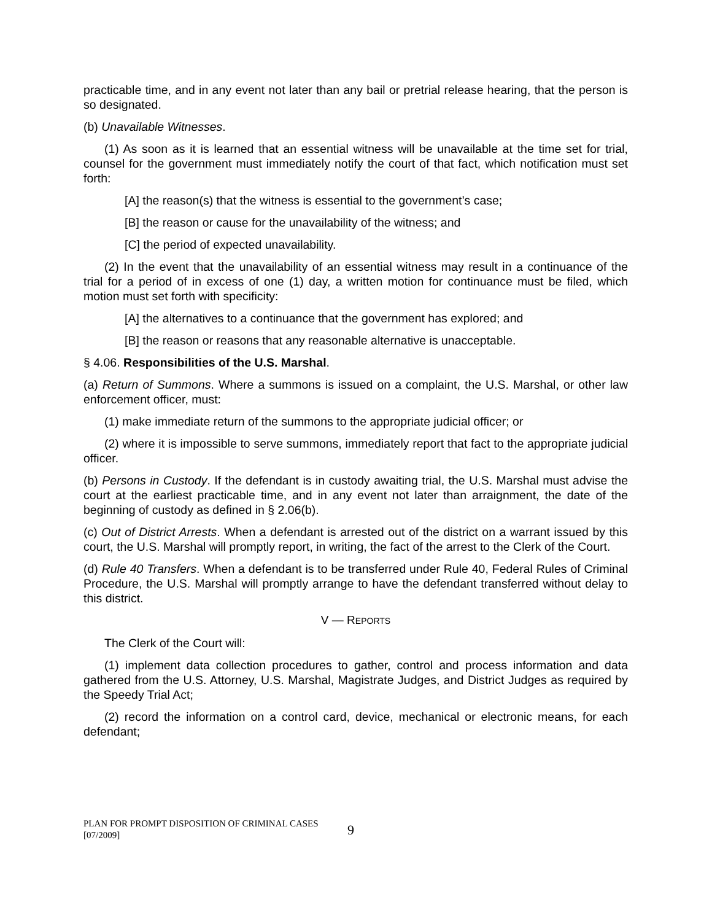practicable time, and in any event not later than any bail or pretrial release hearing, that the person is so designated.
(b) Unavailable Witnesses.
(1) As soon as it is learned that an essential witness will be unavailable at the time set for trial, counsel for the government must immediately notify the court of that fact, which notification must set forth:
[A] the reason(s) that the witness is essential to the government’s case;
[B] the reason or cause for the unavailability of the witness; and
[C] the period of expected unavailability.
(2) In the event that the unavailability of an essential witness may result in a continuance of the trial for a period of in excess of one (1) day, a written motion for continuance must be filed, which motion must set forth with specificity:
[A] the alternatives to a continuance that the government has explored; and
[B] the reason or reasons that any reasonable alternative is unacceptable.
§ 4.06. Responsibilities of the U.S. Marshal.
(a) Return of Summons. Where a summons is issued on a complaint, the U.S. Marshal, or other law enforcement officer, must:
(1) make immediate return of the summons to the appropriate judicial officer; or
(2) where it is impossible to serve summons, immediately report that fact to the appropriate judicial officer.
(b) Persons in Custody. If the defendant is in custody awaiting trial, the U.S. Marshal must advise the court at the earliest practicable time, and in any event not later than arraignment, the date of the beginning of custody as defined in § 2.06(b).
(c) Out of District Arrests. When a defendant is arrested out of the district on a warrant issued by this court, the U.S. Marshal will promptly report, in writing, the fact of the arrest to the Clerk of the Court.
(d) Rule 40 Transfers. When a defendant is to be transferred under Rule 40, Federal Rules of Criminal Procedure, the U.S. Marshal will promptly arrange to have the defendant transferred without delay to this district.
V — REPORTS
The Clerk of the Court will:
(1) implement data collection procedures to gather, control and process information and data gathered from the U.S. Attorney, U.S. Marshal, Magistrate Judges, and District Judges as required by the Speedy Trial Act;
(2) record the information on a control card, device, mechanical or electronic means, for each defendant;
PLAN FOR PROMPT DISPOSITION OF CRIMINAL CASES
[07/2009]
9